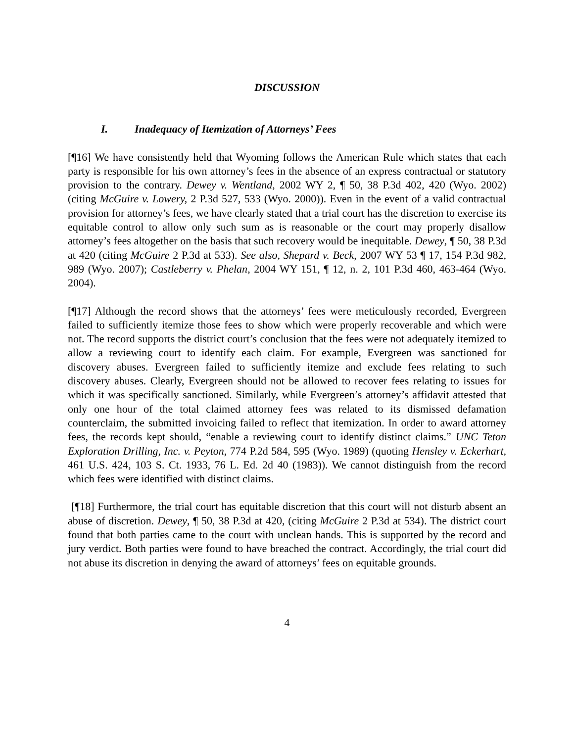DISCUSSION
I. Inadequacy of Itemization of Attorneys’ Fees
[¶16] We have consistently held that Wyoming follows the American Rule which states that each party is responsible for his own attorney’s fees in the absence of an express contractual or statutory provision to the contrary. Dewey v. Wentland, 2002 WY 2, ¶ 50, 38 P.3d 402, 420 (Wyo. 2002) (citing McGuire v. Lowery, 2 P.3d 527, 533 (Wyo. 2000)). Even in the event of a valid contractual provision for attorney’s fees, we have clearly stated that a trial court has the discretion to exercise its equitable control to allow only such sum as is reasonable or the court may properly disallow attorney’s fees altogether on the basis that such recovery would be inequitable. Dewey, ¶ 50, 38 P.3d at 420 (citing McGuire 2 P.3d at 533). See also, Shepard v. Beck, 2007 WY 53 ¶ 17, 154 P.3d 982, 989 (Wyo. 2007); Castleberry v. Phelan, 2004 WY 151, ¶ 12, n. 2, 101 P.3d 460, 463-464 (Wyo. 2004).
[¶17] Although the record shows that the attorneys’ fees were meticulously recorded, Evergreen failed to sufficiently itemize those fees to show which were properly recoverable and which were not. The record supports the district court’s conclusion that the fees were not adequately itemized to allow a reviewing court to identify each claim. For example, Evergreen was sanctioned for discovery abuses. Evergreen failed to sufficiently itemize and exclude fees relating to such discovery abuses. Clearly, Evergreen should not be allowed to recover fees relating to issues for which it was specifically sanctioned. Similarly, while Evergreen’s attorney’s affidavit attested that only one hour of the total claimed attorney fees was related to its dismissed defamation counterclaim, the submitted invoicing failed to reflect that itemization. In order to award attorney fees, the records kept should, “enable a reviewing court to identify distinct claims.” UNC Teton Exploration Drilling, Inc. v. Peyton, 774 P.2d 584, 595 (Wyo. 1989) (quoting Hensley v. Eckerhart, 461 U.S. 424, 103 S. Ct. 1933, 76 L. Ed. 2d 40 (1983)). We cannot distinguish from the record which fees were identified with distinct claims.
[¶18] Furthermore, the trial court has equitable discretion that this court will not disturb absent an abuse of discretion. Dewey, ¶ 50, 38 P.3d at 420, (citing McGuire 2 P.3d at 534). The district court found that both parties came to the court with unclean hands. This is supported by the record and jury verdict. Both parties were found to have breached the contract. Accordingly, the trial court did not abuse its discretion in denying the award of attorneys’ fees on equitable grounds.
4